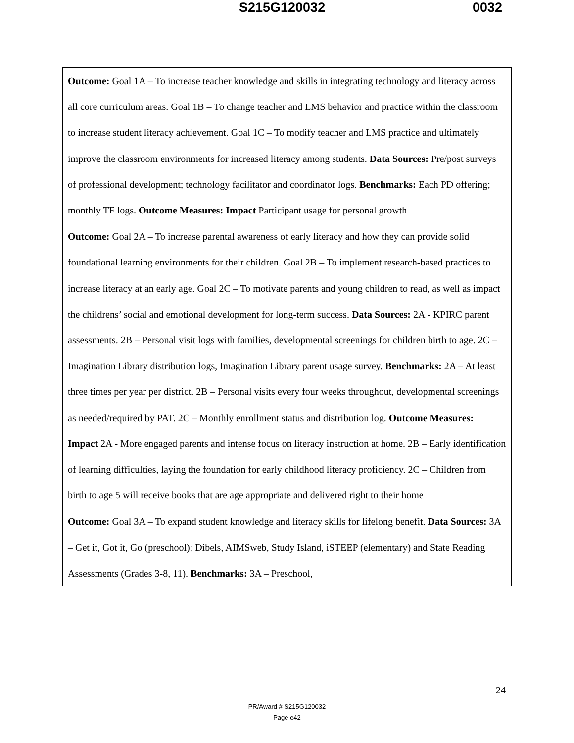S215G120032 0032
| Outcome: Goal 1A – To increase teacher knowledge and skills in integrating technology and literacy across all core curriculum areas. Goal 1B – To change teacher and LMS behavior and practice within the classroom to increase student literacy achievement. Goal 1C – To modify teacher and LMS practice and ultimately improve the classroom environments for increased literacy among students. Data Sources: Pre/post surveys of professional development; technology facilitator and coordinator logs. Benchmarks: Each PD offering; monthly TF logs. Outcome Measures: Impact Participant usage for personal growth |
| Outcome: Goal 2A – To increase parental awareness of early literacy and how they can provide solid foundational learning environments for their children. Goal 2B – To implement research-based practices to increase literacy at an early age. Goal 2C – To motivate parents and young children to read, as well as impact the childrens’ social and emotional development for long-term success. Data Sources: 2A - KPIRC parent assessments. 2B – Personal visit logs with families, developmental screenings for children birth to age. 2C – Imagination Library distribution logs, Imagination Library parent usage survey. Benchmarks: 2A – At least three times per year per district. 2B – Personal visits every four weeks throughout, developmental screenings as needed/required by PAT. 2C – Monthly enrollment status and distribution log. Outcome Measures: Impact 2A - More engaged parents and intense focus on literacy instruction at home. 2B – Early identification of learning difficulties, laying the foundation for early childhood literacy proficiency. 2C – Children from birth to age 5 will receive books that are age appropriate and delivered right to their home |
| Outcome: Goal 3A – To expand student knowledge and literacy skills for lifelong benefit. Data Sources: 3A – Get it, Got it, Go (preschool); Dibels, AIMSweb, Study Island, iSTEEP (elementary) and State Reading Assessments (Grades 3-8, 11). Benchmarks: 3A – Preschool, |
24
PR/Award # S215G120032
Page e42